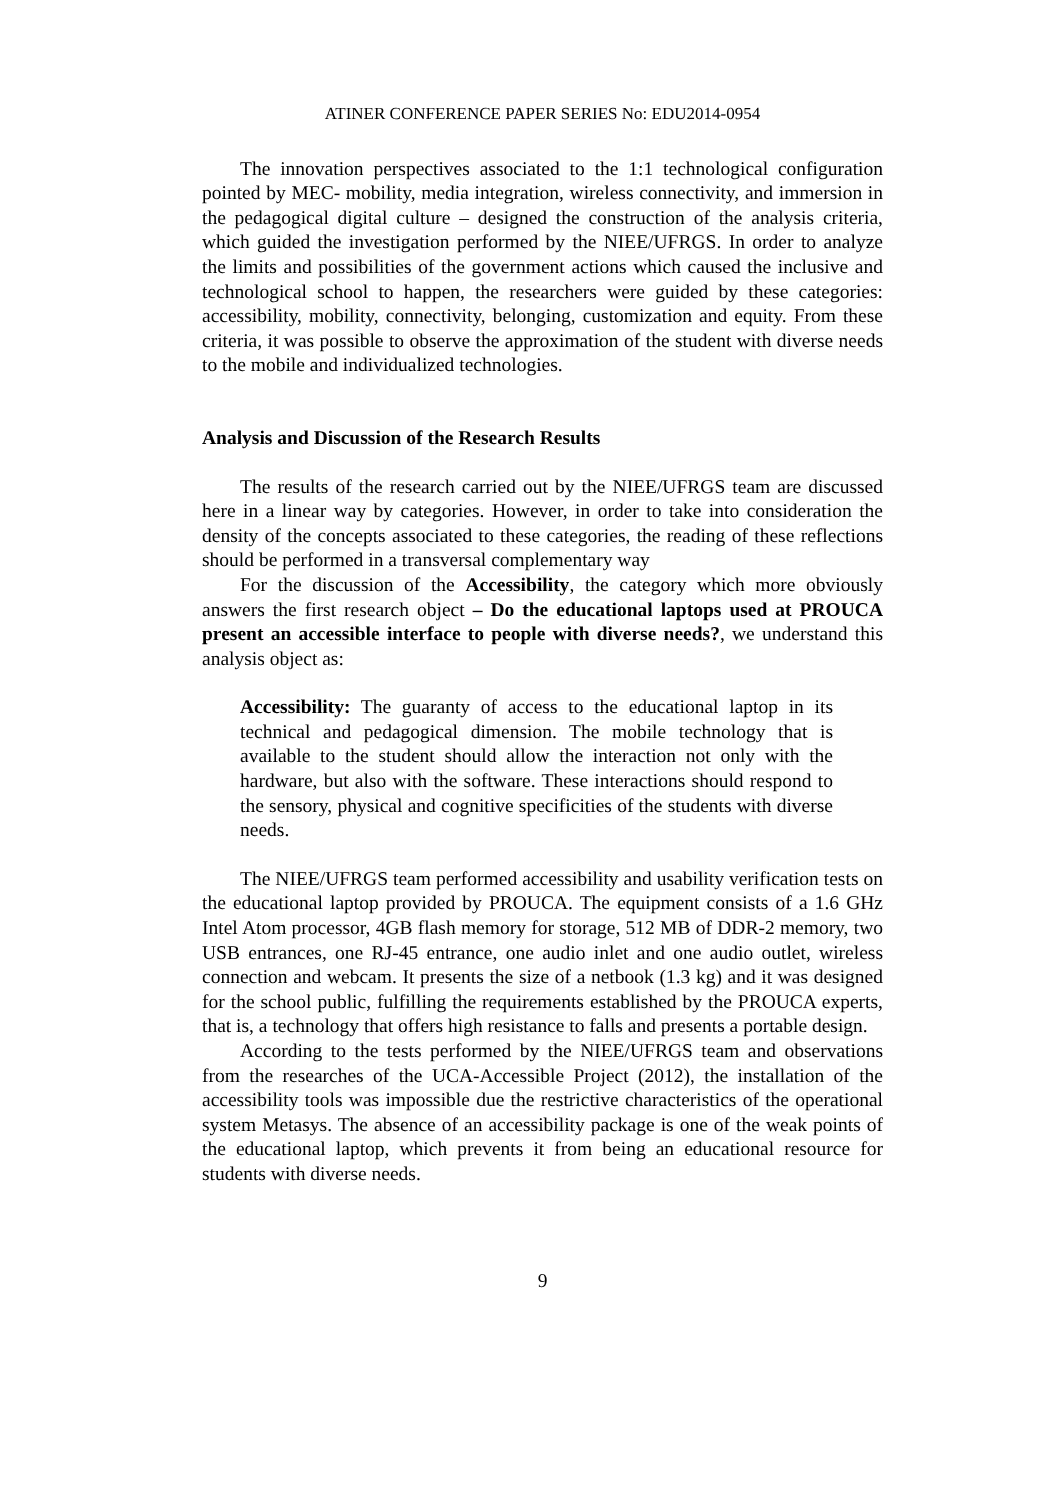ATINER CONFERENCE PAPER SERIES No: EDU2014-0954
The innovation perspectives associated to the 1:1 technological configuration pointed by MEC- mobility, media integration, wireless connectivity, and immersion in the pedagogical digital culture – designed the construction of the analysis criteria, which guided the investigation performed by the NIEE/UFRGS. In order to analyze the limits and possibilities of the government actions which caused the inclusive and technological school to happen, the researchers were guided by these categories: accessibility, mobility, connectivity, belonging, customization and equity. From these criteria, it was possible to observe the approximation of the student with diverse needs to the mobile and individualized technologies.
Analysis and Discussion of the Research Results
The results of the research carried out by the NIEE/UFRGS team are discussed here in a linear way by categories. However, in order to take into consideration the density of the concepts associated to these categories, the reading of these reflections should be performed in a transversal complementary way
For the discussion of the Accessibility, the category which more obviously answers the first research object – Do the educational laptops used at PROUCA present an accessible interface to people with diverse needs?, we understand this analysis object as:
Accessibility: The guaranty of access to the educational laptop in its technical and pedagogical dimension. The mobile technology that is available to the student should allow the interaction not only with the hardware, but also with the software. These interactions should respond to the sensory, physical and cognitive specificities of the students with diverse needs.
The NIEE/UFRGS team performed accessibility and usability verification tests on the educational laptop provided by PROUCA. The equipment consists of a 1.6 GHz Intel Atom processor, 4GB flash memory for storage, 512 MB of DDR-2 memory, two USB entrances, one RJ-45 entrance, one audio inlet and one audio outlet, wireless connection and webcam. It presents the size of a netbook (1.3 kg) and it was designed for the school public, fulfilling the requirements established by the PROUCA experts, that is, a technology that offers high resistance to falls and presents a portable design.
According to the tests performed by the NIEE/UFRGS team and observations from the researches of the UCA-Accessible Project (2012), the installation of the accessibility tools was impossible due the restrictive characteristics of the operational system Metasys. The absence of an accessibility package is one of the weak points of the educational laptop, which prevents it from being an educational resource for students with diverse needs.
9